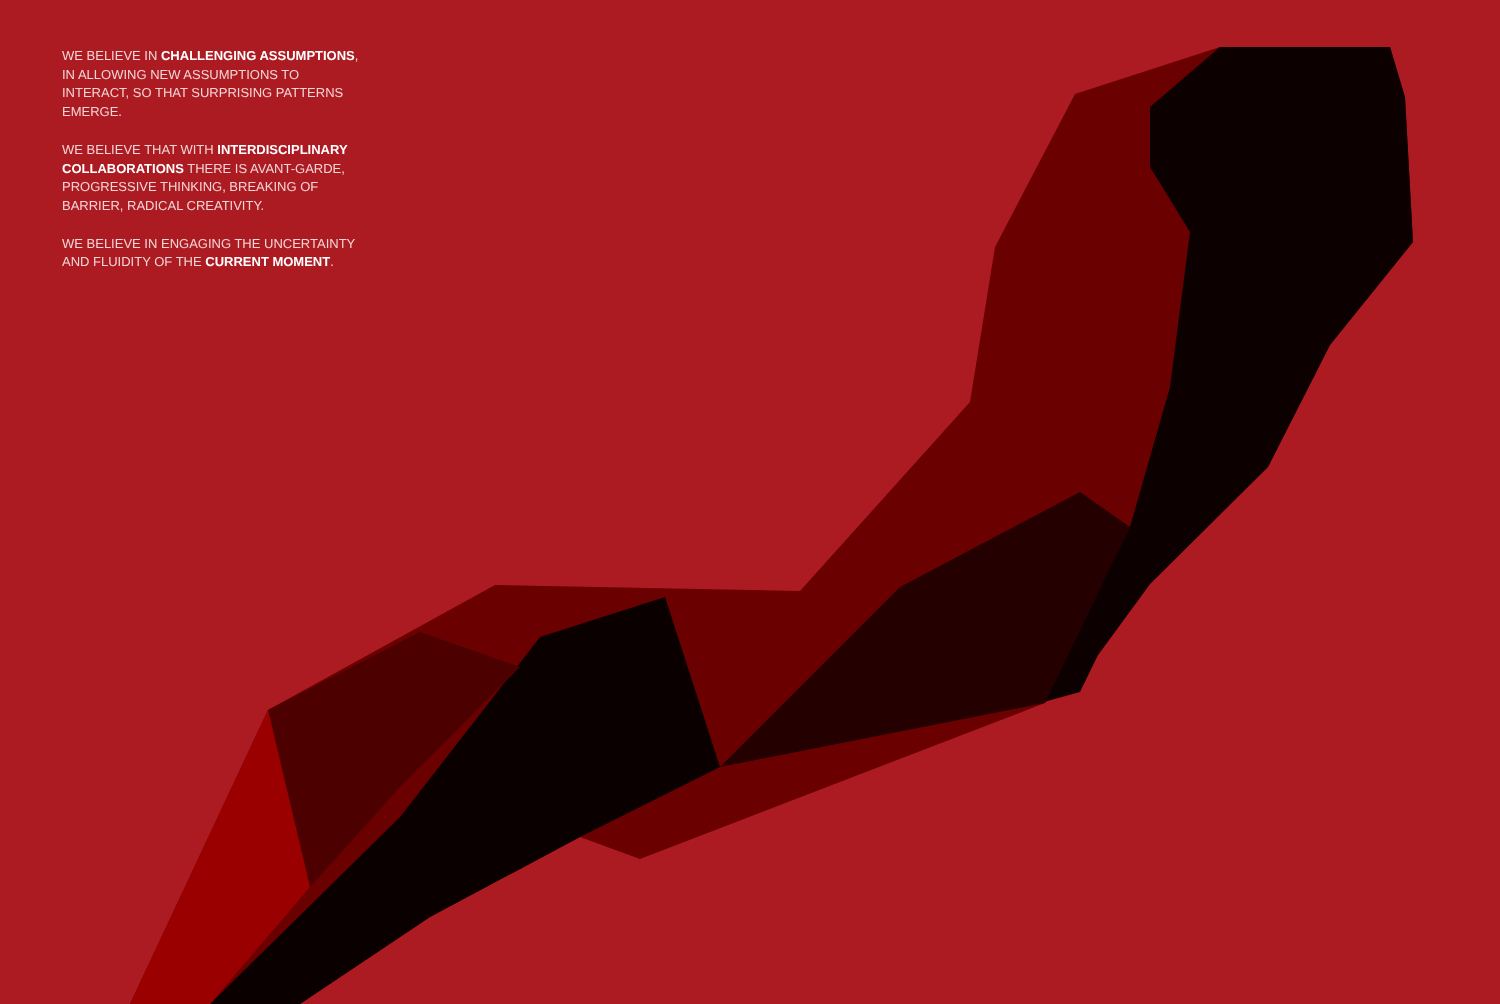WE BELIEVE IN CHALLENGING ASSUMPTIONS, IN ALLOWING NEW ASSUMPTIONS TO INTERACT, SO THAT SURPRISING PATTERNS EMERGE.
WE BELIEVE THAT WITH INTERDISCIPLINARY COLLABORATIONS THERE IS AVANT-GARDE, PROGRESSIVE THINKING, BREAKING OF BARRIER, RADICAL CREATIVITY.
WE BELIEVE IN ENGAGING THE UNCERTAINTY AND FLUIDITY OF THE CURRENT MOMENT.